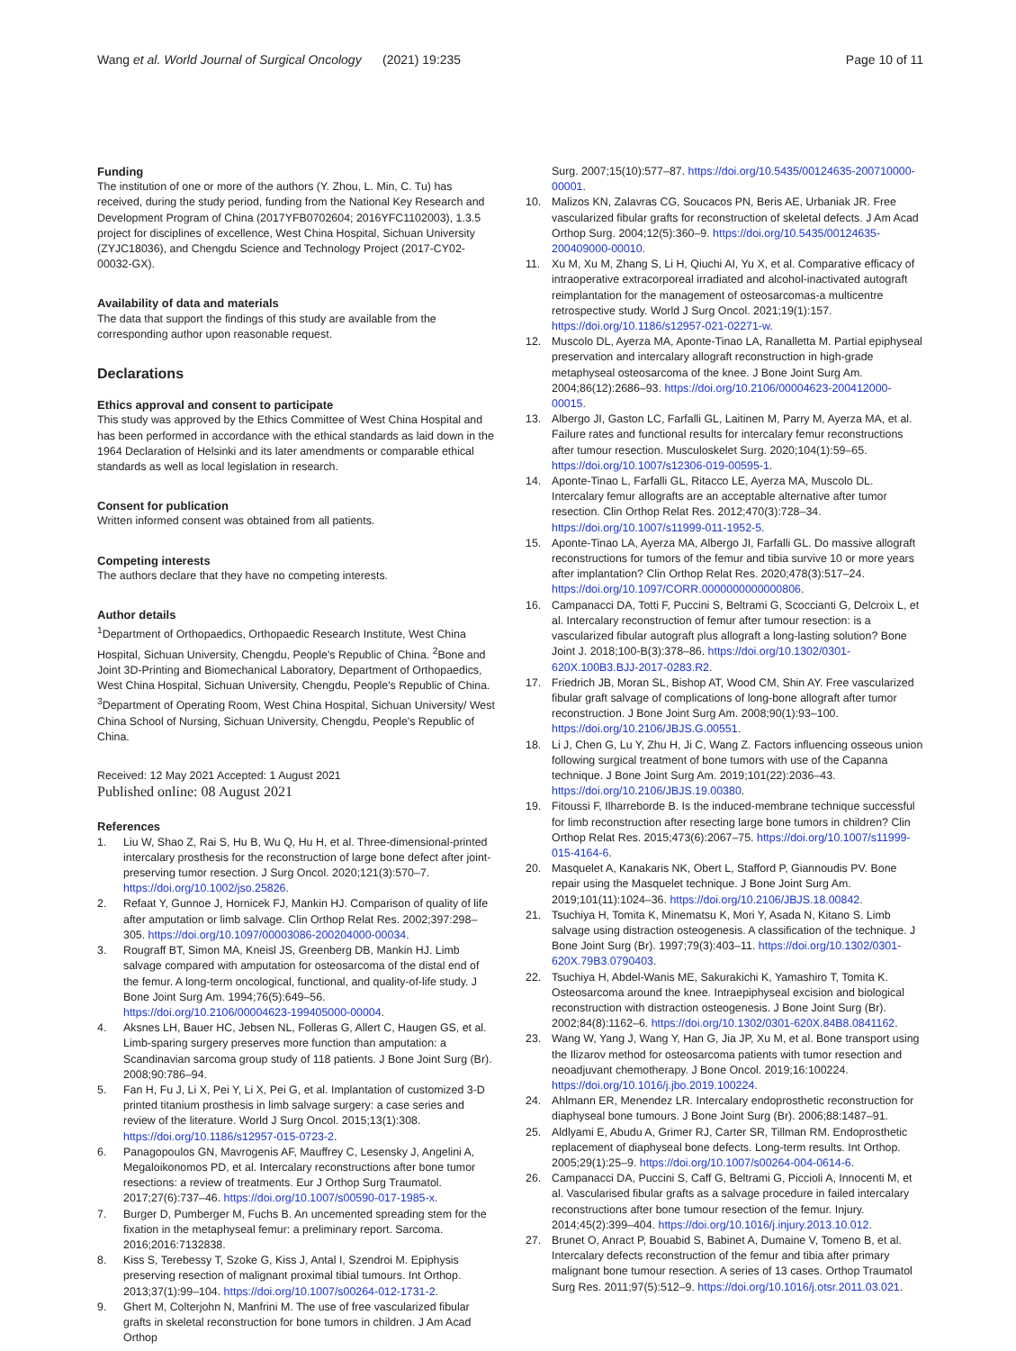Wang et al. World Journal of Surgical Oncology (2021) 19:235 Page 10 of 11
Funding
The institution of one or more of the authors (Y. Zhou, L. Min, C. Tu) has received, during the study period, funding from the National Key Research and Development Program of China (2017YFB0702604; 2016YFC1102003), 1.3.5 project for disciplines of excellence, West China Hospital, Sichuan University (ZYJC18036), and Chengdu Science and Technology Project (2017-CY02-00032-GX).
Availability of data and materials
The data that support the findings of this study are available from the corresponding author upon reasonable request.
Declarations
Ethics approval and consent to participate
This study was approved by the Ethics Committee of West China Hospital and has been performed in accordance with the ethical standards as laid down in the 1964 Declaration of Helsinki and its later amendments or comparable ethical standards as well as local legislation in research.
Consent for publication
Written informed consent was obtained from all patients.
Competing interests
The authors declare that they have no competing interests.
Author details
<sup>1</sup> Department of Orthopaedics, Orthopaedic Research Institute, West China Hospital, Sichuan University, Chengdu, People's Republic of China. <sup>2</sup>Bone and Joint 3D-Printing and Biomechanical Laboratory, Department of Orthopaedics, West China Hospital, Sichuan University, Chengdu, People's Republic of China. <sup>3</sup>Department of Operating Room, West China Hospital, Sichuan University/ West China School of Nursing, Sichuan University, Chengdu, People's Republic of China.
Received: 12 May 2021 Accepted: 1 August 2021
Published online: 08 August 2021
References
1. Liu W, Shao Z, Rai S, Hu B, Wu Q, Hu H, et al. Three-dimensional-printed intercalary prosthesis for the reconstruction of large bone defect after joint-preserving tumor resection. J Surg Oncol. 2020;121(3):570–7. https://doi.org/10.1002/jso.25826.
2. Refaat Y, Gunnoe J, Hornicek FJ, Mankin HJ. Comparison of quality of life after amputation or limb salvage. Clin Orthop Relat Res. 2002;397:298–305. https://doi.org/10.1097/00003086-200204000-00034.
3. Rougraff BT, Simon MA, Kneisl JS, Greenberg DB, Mankin HJ. Limb salvage compared with amputation for osteosarcoma of the distal end of the femur. A long-term oncological, functional, and quality-of-life study. J Bone Joint Surg Am. 1994;76(5):649–56. https://doi.org/10.2106/00004623-199405000-00004.
4. Aksnes LH, Bauer HC, Jebsen NL, Folleras G, Allert C, Haugen GS, et al. Limb-sparing surgery preserves more function than amputation: a Scandinavian sarcoma group study of 118 patients. J Bone Joint Surg (Br). 2008;90:786–94.
5. Fan H, Fu J, Li X, Pei Y, Li X, Pei G, et al. Implantation of customized 3-D printed titanium prosthesis in limb salvage surgery: a case series and review of the literature. World J Surg Oncol. 2015;13(1):308. https://doi.org/10.1186/s12957-015-0723-2.
6. Panagopoulos GN, Mavrogenis AF, Mauffrey C, Lesensky J, Angelini A, Megaloikonomos PD, et al. Intercalary reconstructions after bone tumor resections: a review of treatments. Eur J Orthop Surg Traumatol. 2017;27(6):737–46. https://doi.org/10.1007/s00590-017-1985-x.
7. Burger D, Pumberger M, Fuchs B. An uncemented spreading stem for the fixation in the metaphyseal femur: a preliminary report. Sarcoma. 2016;2016:7132838.
8. Kiss S, Terebessy T, Szoke G, Kiss J, Antal I, Szendroi M. Epiphysis preserving resection of malignant proximal tibial tumours. Int Orthop. 2013;37(1):99–104. https://doi.org/10.1007/s00264-012-1731-2.
9. Ghert M, Colterjohn N, Manfrini M. The use of free vascularized fibular grafts in skeletal reconstruction for bone tumors in children. J Am Acad Orthop
Surg. 2007;15(10):577–87. https://doi.org/10.5435/00124635-200710000-00001.
10. Malizos KN, Zalavras CG, Soucacos PN, Beris AE, Urbaniak JR. Free vascularized fibular grafts for reconstruction of skeletal defects. J Am Acad Orthop Surg. 2004;12(5):360–9. https://doi.org/10.5435/00124635-200409000-00010.
11. Xu M, Xu M, Zhang S, Li H, Qiuchi AI, Yu X, et al. Comparative efficacy of intraoperative extracorporeal irradiated and alcohol-inactivated autograft reimplantation for the management of osteosarcomas-a multicentre retrospective study. World J Surg Oncol. 2021;19(1):157. https://doi.org/10.1186/s12957-021-02271-w.
12. Muscolo DL, Ayerza MA, Aponte-Tinao LA, Ranalletta M. Partial epiphyseal preservation and intercalary allograft reconstruction in high-grade metaphyseal osteosarcoma of the knee. J Bone Joint Surg Am. 2004;86(12):2686–93. https://doi.org/10.2106/00004623-200412000-00015.
13. Albergo JI, Gaston LC, Farfalli GL, Laitinen M, Parry M, Ayerza MA, et al. Failure rates and functional results for intercalary femur reconstructions after tumour resection. Musculoskelet Surg. 2020;104(1):59–65. https://doi.org/10.1007/s12306-019-00595-1.
14. Aponte-Tinao L, Farfalli GL, Ritacco LE, Ayerza MA, Muscolo DL. Intercalary femur allografts are an acceptable alternative after tumor resection. Clin Orthop Relat Res. 2012;470(3):728–34. https://doi.org/10.1007/s11999-011-1952-5.
15. Aponte-Tinao LA, Ayerza MA, Albergo JI, Farfalli GL. Do massive allograft reconstructions for tumors of the femur and tibia survive 10 or more years after implantation? Clin Orthop Relat Res. 2020;478(3):517–24. https://doi.org/10.1097/CORR.0000000000000806.
16. Campanacci DA, Totti F, Puccini S, Beltrami G, Scoccianti G, Delcroix L, et al. Intercalary reconstruction of femur after tumour resection: is a vascularized fibular autograft plus allograft a long-lasting solution? Bone Joint J. 2018;100-B(3):378–86. https://doi.org/10.1302/0301-620X.100B3.BJJ-2017-0283.R2.
17. Friedrich JB, Moran SL, Bishop AT, Wood CM, Shin AY. Free vascularized fibular graft salvage of complications of long-bone allograft after tumor reconstruction. J Bone Joint Surg Am. 2008;90(1):93–100. https://doi.org/10.2106/JBJS.G.00551.
18. Li J, Chen G, Lu Y, Zhu H, Ji C, Wang Z. Factors influencing osseous union following surgical treatment of bone tumors with use of the Capanna technique. J Bone Joint Surg Am. 2019;101(22):2036–43. https://doi.org/10.2106/JBJS.19.00380.
19. Fitoussi F, Ilharreborde B. Is the induced-membrane technique successful for limb reconstruction after resecting large bone tumors in children? Clin Orthop Relat Res. 2015;473(6):2067–75. https://doi.org/10.1007/s11999-015-4164-6.
20. Masquelet A, Kanakaris NK, Obert L, Stafford P, Giannoudis PV. Bone repair using the Masquelet technique. J Bone Joint Surg Am. 2019;101(11):1024–36. https://doi.org/10.2106/JBJS.18.00842.
21. Tsuchiya H, Tomita K, Minematsu K, Mori Y, Asada N, Kitano S. Limb salvage using distraction osteogenesis. A classification of the technique. J Bone Joint Surg (Br). 1997;79(3):403–11. https://doi.org/10.1302/0301-620X.79B3.0790403.
22. Tsuchiya H, Abdel-Wanis ME, Sakurakichi K, Yamashiro T, Tomita K. Osteosarcoma around the knee. Intraepiphyseal excision and biological reconstruction with distraction osteogenesis. J Bone Joint Surg (Br). 2002;84(8):1162–6. https://doi.org/10.1302/0301-620X.84B8.0841162.
23. Wang W, Yang J, Wang Y, Han G, Jia JP, Xu M, et al. Bone transport using the Ilizarov method for osteosarcoma patients with tumor resection and neoadjuvant chemotherapy. J Bone Oncol. 2019;16:100224. https://doi.org/10.1016/j.jbo.2019.100224.
24. Ahlmann ER, Menendez LR. Intercalary endoprosthetic reconstruction for diaphyseal bone tumours. J Bone Joint Surg (Br). 2006;88:1487–91.
25. Aldlyami E, Abudu A, Grimer RJ, Carter SR, Tillman RM. Endoprosthetic replacement of diaphyseal bone defects. Long-term results. Int Orthop. 2005;29(1):25–9. https://doi.org/10.1007/s00264-004-0614-6.
26. Campanacci DA, Puccini S, Caff G, Beltrami G, Piccioli A, Innocenti M, et al. Vascularised fibular grafts as a salvage procedure in failed intercalary reconstructions after bone tumour resection of the femur. Injury. 2014;45(2):399–404. https://doi.org/10.1016/j.injury.2013.10.012.
27. Brunet O, Anract P, Bouabid S, Babinet A, Dumaine V, Tomeno B, et al. Intercalary defects reconstruction of the femur and tibia after primary malignant bone tumour resection. A series of 13 cases. Orthop Traumatol Surg Res. 2011;97(5):512–9. https://doi.org/10.1016/j.otsr.2011.03.021.